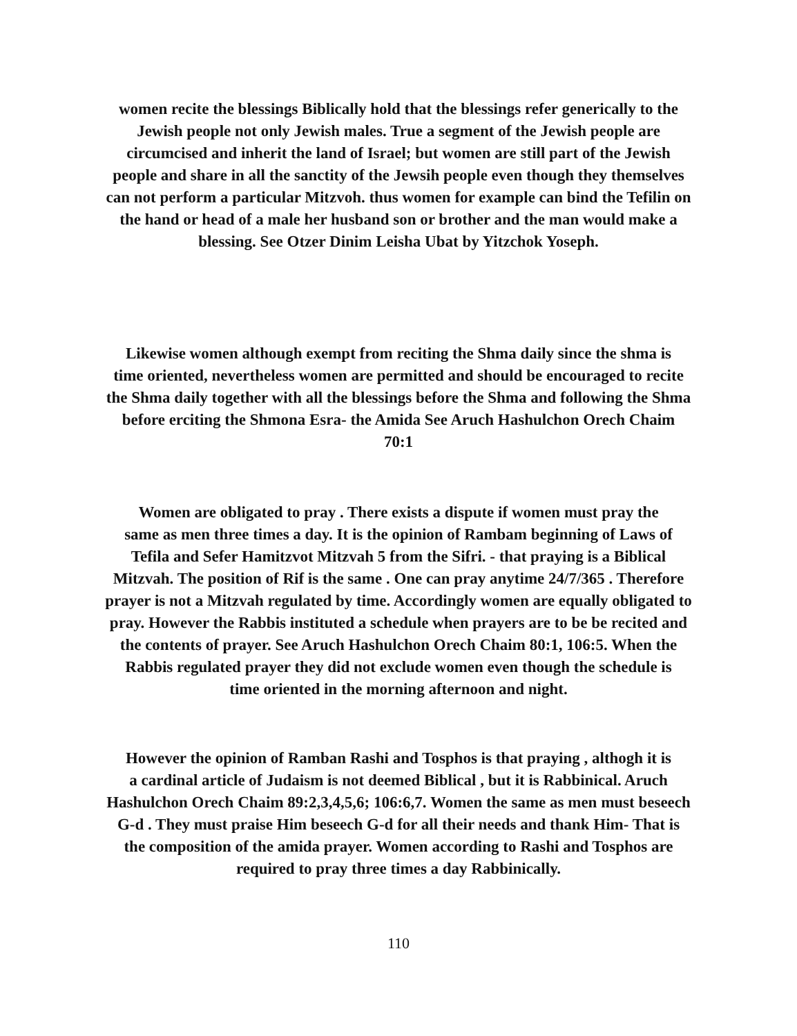women recite the blessings Biblically hold that the blessings refer generically to the
Jewish people not only Jewish males. True a segment of the Jewish people are
circumcised and inherit the land of Israel; but women are still part of the Jewish
people and share in all the sanctity of the Jewsih people even though they themselves
can not perform a particular Mitzvoh. thus women for example can bind the Tefilin on
the hand or head of a male her husband son or brother and the man would make a
blessing. See Otzer Dinim Leisha Ubat by Yitzchok Yoseph.
Likewise women although exempt from reciting the Shma daily since the shma is
time oriented, nevertheless women are permitted and should be encouraged to recite
the Shma daily together with all the blessings before the Shma and following the Shma
before erciting the Shmona Esra- the Amida See Aruch Hashulchon Orech Chaim
70:1
Women are obligated to pray . There exists a dispute if women must pray the
same as men three times a day. It is the opinion of Rambam beginning of Laws of
Tefila and Sefer Hamitzvot Mitzvah 5 from the Sifri. - that praying is a Biblical
Mitzvah. The position of Rif is the same . One can pray anytime 24/7/365 . Therefore
prayer is not a Mitzvah regulated by time. Accordingly women are equally obligated to
pray. However the Rabbis instituted a schedule when prayers are to be be recited and
the contents of prayer. See Aruch Hashulchon Orech Chaim 80:1, 106:5. When the
Rabbis regulated prayer they did not exclude women even though the schedule is
time oriented in the morning afternoon and night.
However the opinion of Ramban Rashi and Tosphos is that praying , althogh it is
a cardinal article of Judaism is not deemed Biblical , but it is Rabbinical. Aruch
Hashulchon Orech Chaim 89:2,3,4,5,6; 106:6,7. Women the same as men must beseech
G-d . They must praise Him beseech G-d for all their needs and thank Him- That is
the composition of the amida prayer. Women according to Rashi and Tosphos are
required to pray three times a day Rabbinically.
110